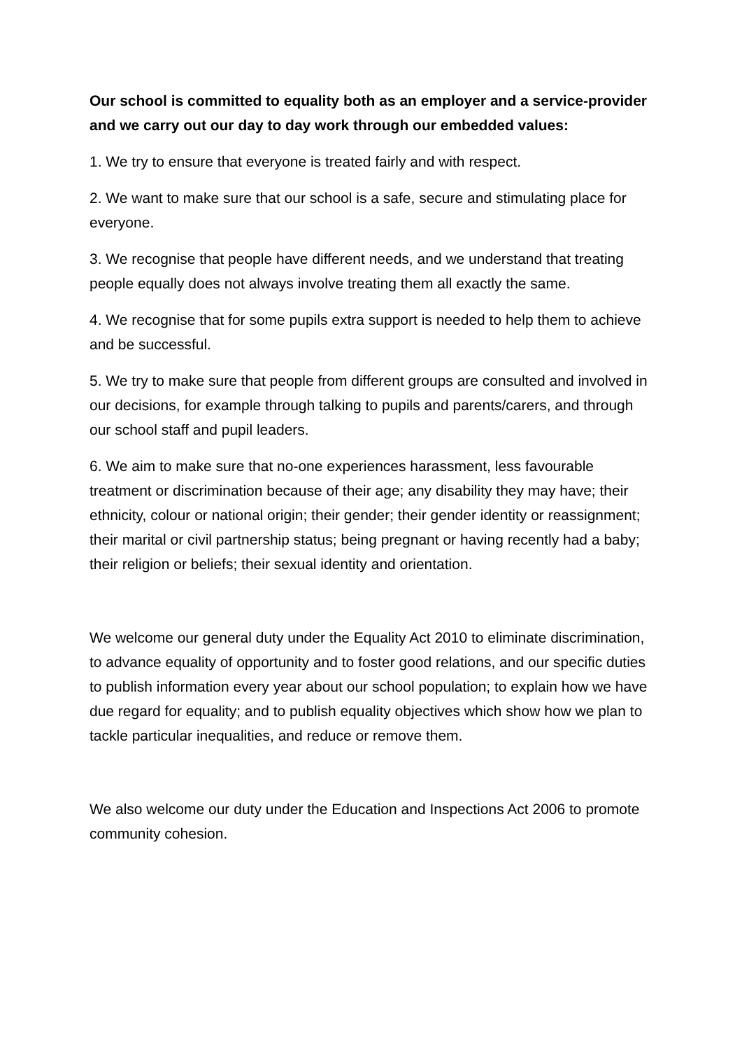Our school is committed to equality both as an employer and a service-provider and we carry out our day to day work through our embedded values:
1. We try to ensure that everyone is treated fairly and with respect.
2. We want to make sure that our school is a safe, secure and stimulating place for everyone.
3. We recognise that people have different needs, and we understand that treating people equally does not always involve treating them all exactly the same.
4. We recognise that for some pupils extra support is needed to help them to achieve and be successful.
5. We try to make sure that people from different groups are consulted and involved in our decisions, for example through talking to pupils and parents/carers, and through our school staff and pupil leaders.
6. We aim to make sure that no-one experiences harassment, less favourable treatment or discrimination because of their age; any disability they may have; their ethnicity, colour or national origin; their gender; their gender identity or reassignment; their marital or civil partnership status; being pregnant or having recently had a baby; their religion or beliefs; their sexual identity and orientation.
We welcome our general duty under the Equality Act 2010 to eliminate discrimination, to advance equality of opportunity and to foster good relations, and our specific duties to publish information every year about our school population; to explain how we have due regard for equality; and to publish equality objectives which show how we plan to tackle particular inequalities, and reduce or remove them.
We also welcome our duty under the Education and Inspections Act 2006 to promote community cohesion.